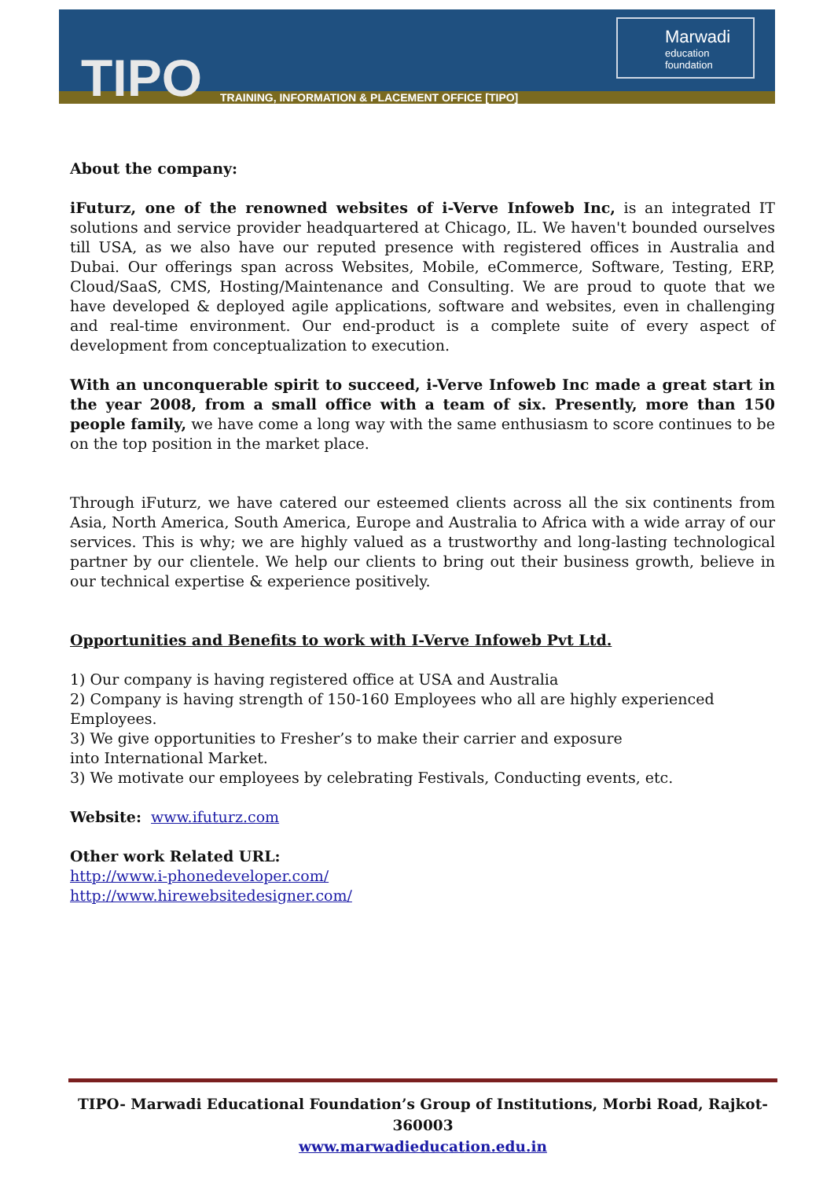TIPO
TRAINING, INFORMATION & PLACEMENT OFFICE [TIPO]
Marwadi
education foundation
About the company:
iFuturz, one of the renowned websites of i-Verve Infoweb Inc, is an integrated IT solutions and service provider headquartered at Chicago, IL. We haven't bounded ourselves till USA, as we also have our reputed presence with registered offices in Australia and Dubai. Our offerings span across Websites, Mobile, eCommerce, Software, Testing, ERP, Cloud/SaaS, CMS, Hosting/Maintenance and Consulting. We are proud to quote that we have developed & deployed agile applications, software and websites, even in challenging and real-time environment. Our end-product is a complete suite of every aspect of development from conceptualization to execution.
With an unconquerable spirit to succeed, i-Verve Infoweb Inc made a great start in the year 2008, from a small office with a team of six. Presently, more than 150 people family, we have come a long way with the same enthusiasm to score continues to be on the top position in the market place.
Through iFuturz, we have catered our esteemed clients across all the six continents from Asia, North America, South America, Europe and Australia to Africa with a wide array of our services. This is why; we are highly valued as a trustworthy and long-lasting technological partner by our clientele. We help our clients to bring out their business growth, believe in our technical expertise & experience positively.
Opportunities and Benefits to work with I-Verve Infoweb Pvt Ltd.
1) Our company is having registered office at USA and Australia
2) Company is having strength of 150-160 Employees who all are highly experienced Employees.
3) We give opportunities to Fresher’s to make their carrier and exposure
into International Market.
3) We motivate our employees by celebrating Festivals, Conducting events, etc.
Website: www.ifuturz.com
Other work Related URL:
http://www.i-phonedeveloper.com/
http://www.hirewebsitedesigner.com/
TIPO- Marwadi Educational Foundation’s Group of Institutions, Morbi Road, Rajkot-360003
www.marwadieducation.edu.in